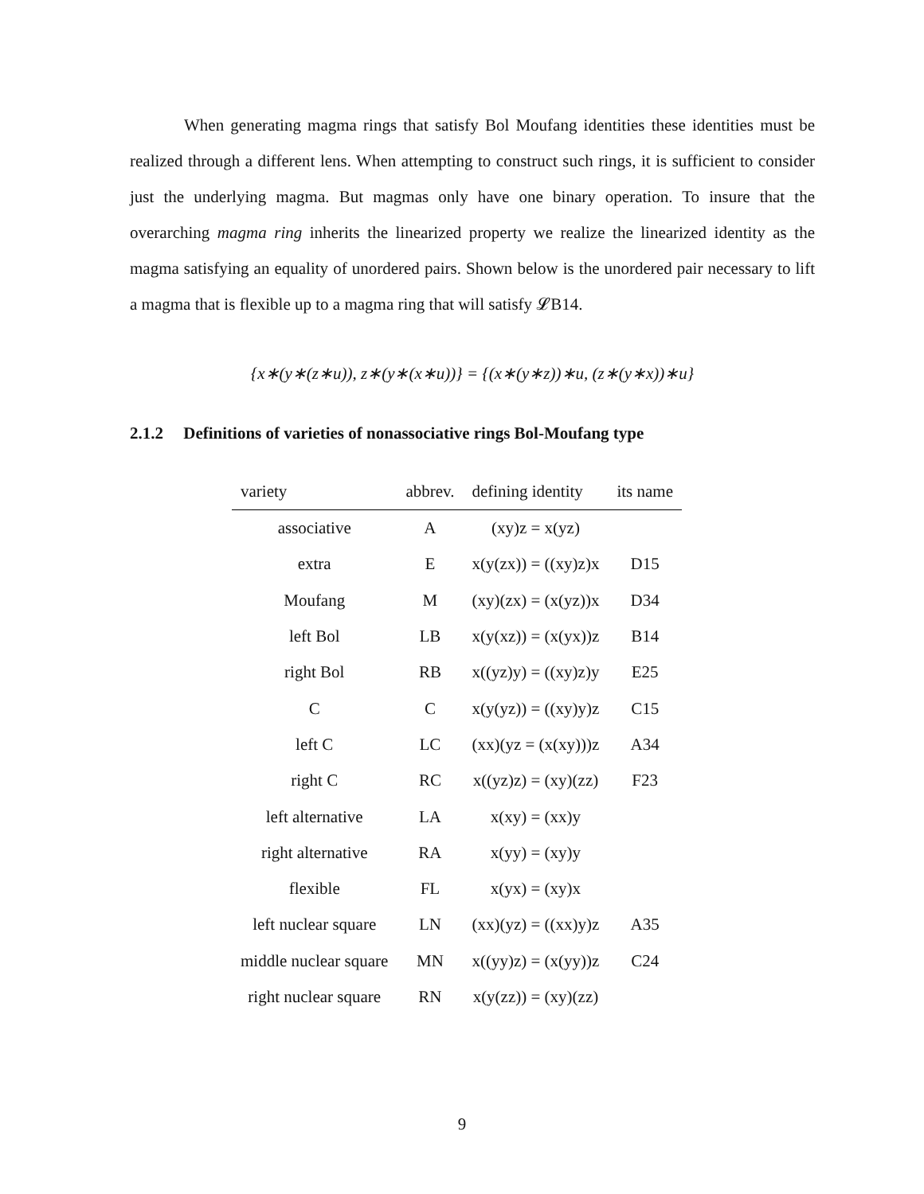When generating magma rings that satisfy Bol Moufang identities these identities must be realized through a different lens. When attempting to construct such rings, it is sufficient to consider just the underlying magma. But magmas only have one binary operation. To insure that the overarching magma ring inherits the linearized property we realize the linearized identity as the magma satisfying an equality of unordered pairs. Shown below is the unordered pair necessary to lift a magma that is flexible up to a magma ring that will satisfy 𝓛B14.
{x∗(y∗(z∗u)), z∗(y∗(x∗u))} = {(x∗(y∗z))∗u, (z∗(y∗x))∗u}
2.1.2 Definitions of varieties of nonassociative rings Bol-Moufang type
| variety | abbrev. | defining identity | its name |
| --- | --- | --- | --- |
| associative | A | (xy)z = x(yz) | |
| extra | E | x(y(zx)) = ((xy)z)x | D15 |
| Moufang | M | (xy)(zx) = (x(yz))x | D34 |
| left Bol | LB | x(y(xz)) = (x(yx))z | B14 |
| right Bol | RB | x((yz)y) = ((xy)z)y | E25 |
| C | C | x(y(yz)) = ((xy)y)z | C15 |
| left C | LC | (xx)(yz = (x(xy)))z | A34 |
| right C | RC | x((yz)z) = (xy)(zz) | F23 |
| left alternative | LA | x(xy) = (xx)y | |
| right alternative | RA | x(yy) = (xy)y | |
| flexible | FL | x(yx) = (xy)x | |
| left nuclear square | LN | (xx)(yz) = ((xx)y)z | A35 |
| middle nuclear square | MN | x((yy)z) = (x(yy))z | C24 |
| right nuclear square | RN | x(y(zz)) = (xy)(zz) | |
9